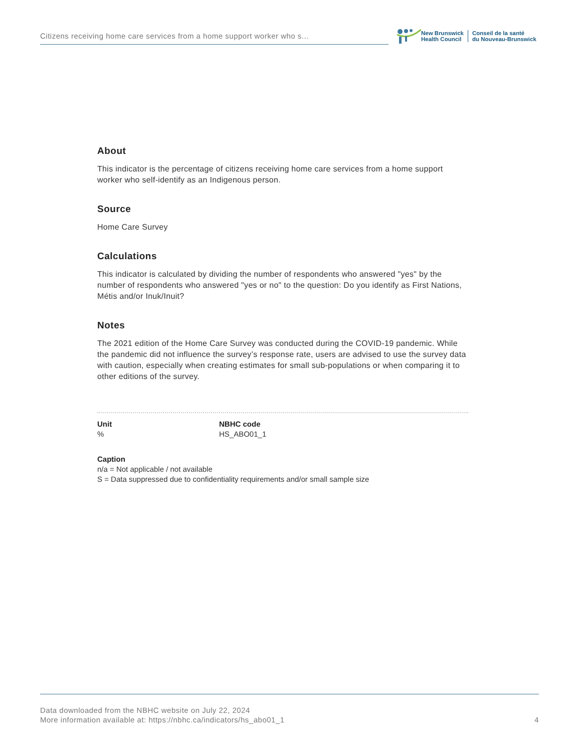Citizens receiving home care services from a home support worker who s...
New Brunswick
Health Council
Conseil de la santé
du Nouveau-Brunswick
About
This indicator is the percentage of citizens receiving home care services from a home support worker who self-identify as an Indigenous person.
Source
Home Care Survey
Calculations
This indicator is calculated by dividing the number of respondents who answered "yes" by the number of respondents who answered "yes or no" to the question: Do you identify as First Nations, Métis and/or Inuk/Inuit?
Notes
The 2021 edition of the Home Care Survey was conducted during the COVID-19 pandemic. While the pandemic did not influence the survey’s response rate, users are advised to use the survey data with caution, especially when creating estimates for small sub-populations or when comparing it to other editions of the survey.
Unit
%
NBHC code
HS_ABO01_1
Caption
n/a = Not applicable / not available
S = Data suppressed due to confidentiality requirements and/or small sample size
Data downloaded from the NBHC website on July 22, 2024
More information available at: https://nbhc.ca/indicators/hs_abo01_1
4